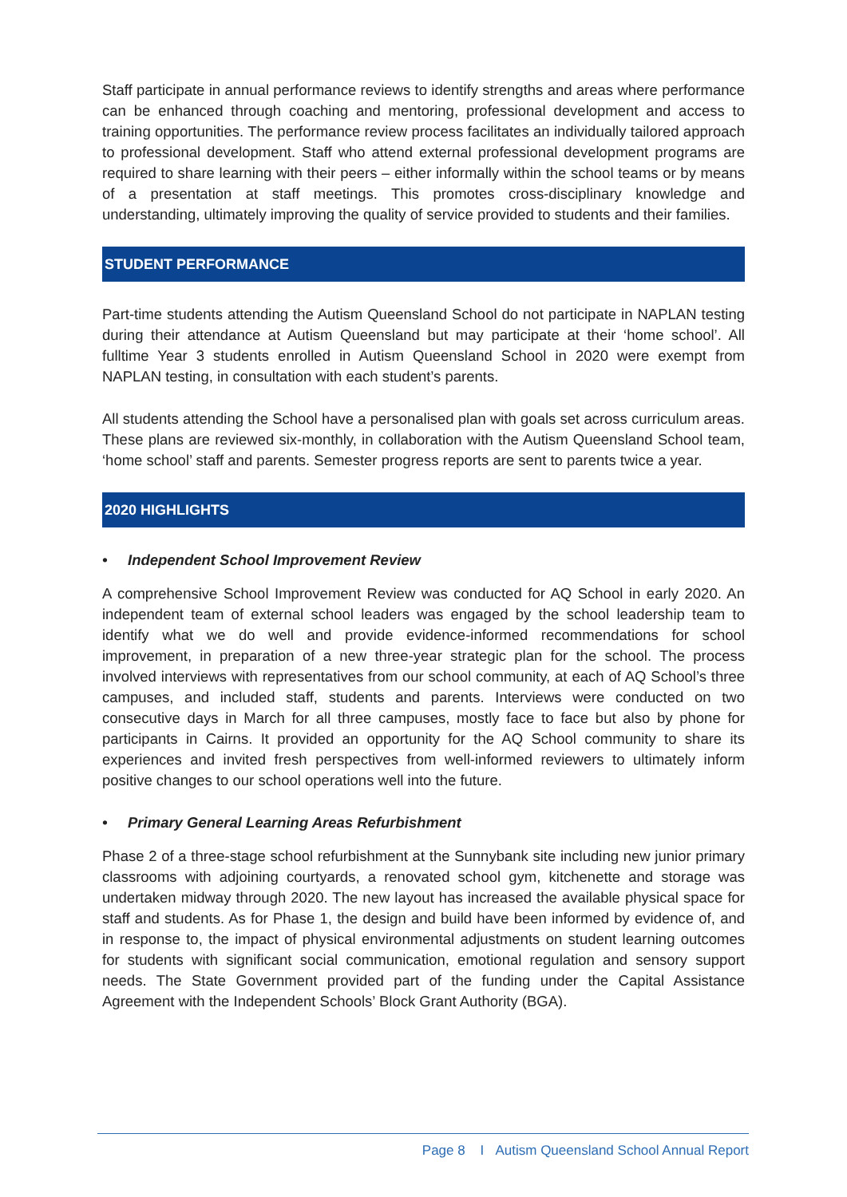Staff participate in annual performance reviews to identify strengths and areas where performance can be enhanced through coaching and mentoring, professional development and access to training opportunities. The performance review process facilitates an individually tailored approach to professional development. Staff who attend external professional development programs are required to share learning with their peers – either informally within the school teams or by means of a presentation at staff meetings. This promotes cross-disciplinary knowledge and understanding, ultimately improving the quality of service provided to students and their families.
STUDENT PERFORMANCE
Part-time students attending the Autism Queensland School do not participate in NAPLAN testing during their attendance at Autism Queensland but may participate at their ‘home school’. All fulltime Year 3 students enrolled in Autism Queensland School in 2020 were exempt from NAPLAN testing, in consultation with each student’s parents.
All students attending the School have a personalised plan with goals set across curriculum areas. These plans are reviewed six-monthly, in collaboration with the Autism Queensland School team, ‘home school’ staff and parents. Semester progress reports are sent to parents twice a year.
2020 HIGHLIGHTS
• Independent School Improvement Review
A comprehensive School Improvement Review was conducted for AQ School in early 2020. An independent team of external school leaders was engaged by the school leadership team to identify what we do well and provide evidence-informed recommendations for school improvement, in preparation of a new three-year strategic plan for the school. The process involved interviews with representatives from our school community, at each of AQ School’s three campuses, and included staff, students and parents. Interviews were conducted on two consecutive days in March for all three campuses, mostly face to face but also by phone for participants in Cairns. It provided an opportunity for the AQ School community to share its experiences and invited fresh perspectives from well-informed reviewers to ultimately inform positive changes to our school operations well into the future.
• Primary General Learning Areas Refurbishment
Phase 2 of a three-stage school refurbishment at the Sunnybank site including new junior primary classrooms with adjoining courtyards, a renovated school gym, kitchenette and storage was undertaken midway through 2020. The new layout has increased the available physical space for staff and students. As for Phase 1, the design and build have been informed by evidence of, and in response to, the impact of physical environmental adjustments on student learning outcomes for students with significant social communication, emotional regulation and sensory support needs. The State Government provided part of the funding under the Capital Assistance Agreement with the Independent Schools’ Block Grant Authority (BGA).
Page 8 I Autism Queensland School Annual Report